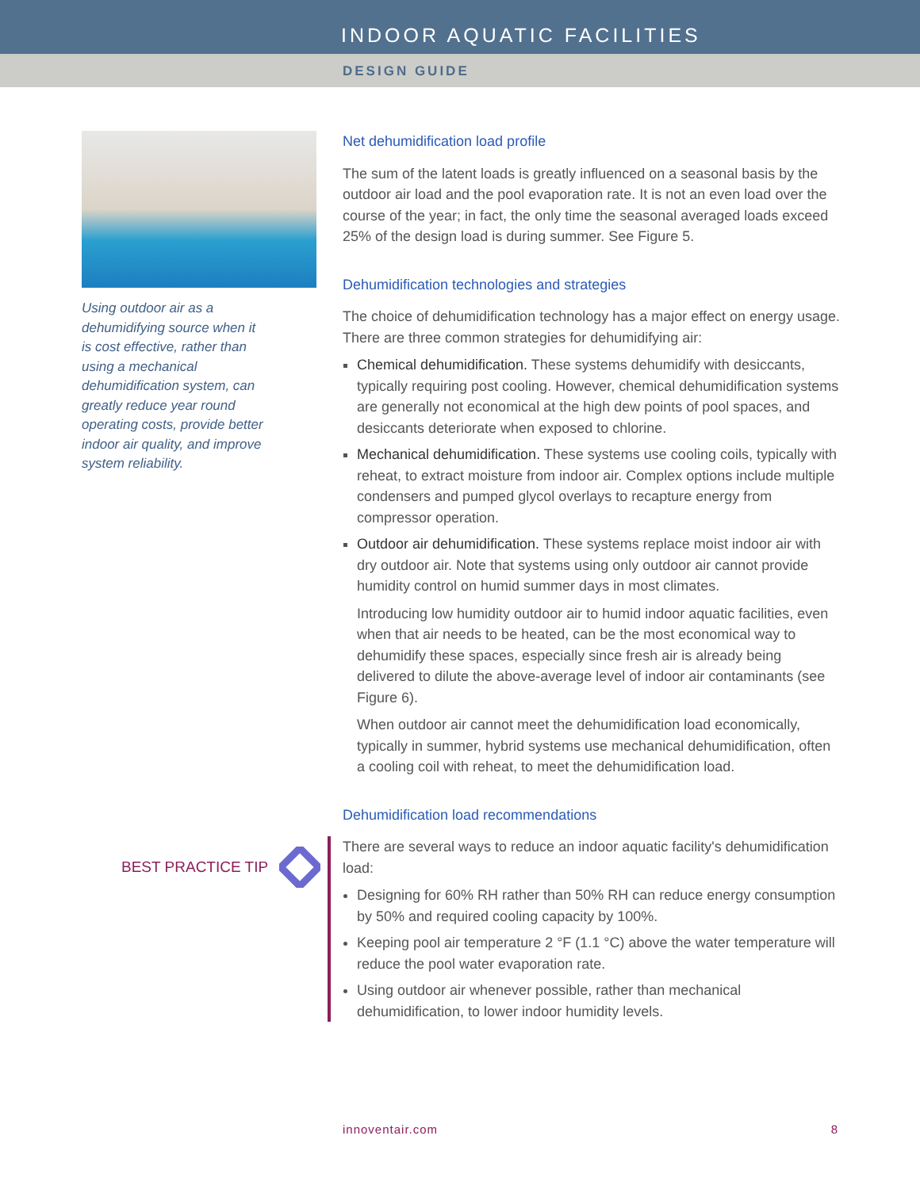INDOOR AQUATIC FACILITIES
DESIGN GUIDE
Using outdoor air as a dehumidifying source when it is cost effective, rather than using a mechanical dehumidification system, can greatly reduce year round operating costs, provide better indoor air quality, and improve system reliability.
BEST PRACTICE TIP
Net dehumidification load profile
The sum of the latent loads is greatly influenced on a seasonal basis by the outdoor air load and the pool evaporation rate. It is not an even load over the course of the year; in fact, the only time the seasonal averaged loads exceed 25% of the design load is during summer. See Figure 5.
Dehumidification technologies and strategies
The choice of dehumidification technology has a major effect on energy usage. There are three common strategies for dehumidifying air:
Chemical dehumidification. These systems dehumidify with desiccants, typically requiring post cooling. However, chemical dehumidification systems are generally not economical at the high dew points of pool spaces, and desiccants deteriorate when exposed to chlorine.
Mechanical dehumidification. These systems use cooling coils, typically with reheat, to extract moisture from indoor air. Complex options include multiple condensers and pumped glycol overlays to recapture energy from compressor operation.
Outdoor air dehumidification. These systems replace moist indoor air with dry outdoor air. Note that systems using only outdoor air cannot provide humidity control on humid summer days in most climates.
Introducing low humidity outdoor air to humid indoor aquatic facilities, even when that air needs to be heated, can be the most economical way to dehumidify these spaces, especially since fresh air is already being delivered to dilute the above-average level of indoor air contaminants (see Figure 6).
When outdoor air cannot meet the dehumidification load economically, typically in summer, hybrid systems use mechanical dehumidification, often a cooling coil with reheat, to meet the dehumidification load.
Dehumidification load recommendations
There are several ways to reduce an indoor aquatic facility's dehumidification load:
Designing for 60% RH rather than 50% RH can reduce energy consumption by 50% and required cooling capacity by 100%.
Keeping pool air temperature 2 °F (1.1 °C) above the water temperature will reduce the pool water evaporation rate.
Using outdoor air whenever possible, rather than mechanical dehumidification, to lower indoor humidity levels.
innoventair.com 8